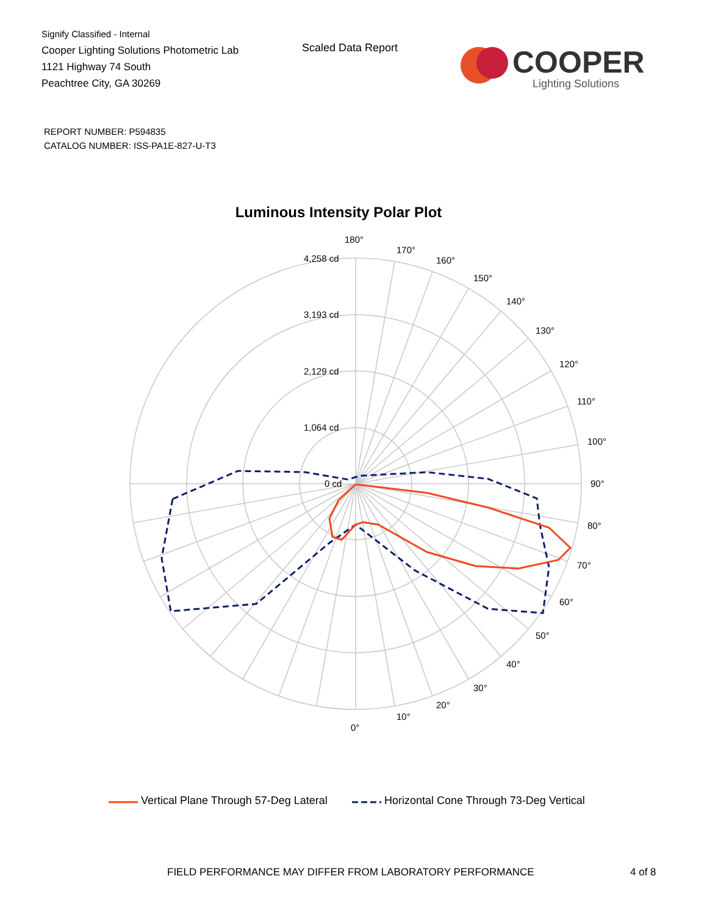Signify Classified - Internal
Cooper Lighting Solutions Photometric Lab
1121 Highway 74 South
Peachtree City, GA 30269
Scaled Data Report
COOPER
Lighting Solutions
REPORT NUMBER: P594835
CATALOG NUMBER: ISS-PA1E-827-U-T3
Luminous Intensity Polar Plot
180°
170°
160°
150°
140°
130°
120°
110°
100°
90°
80°
70°
60°
50°
40°
30°
20°
10°
0°
4,258 cd
3,193 cd
2,129 cd
1,064 cd
0 cd
Vertical Plane Through 57-Deg Lateral Horizontal Cone Through 73-Deg Vertical
FIELD PERFORMANCE MAY DIFFER FROM LABORATORY PERFORMANCE
4 of 8